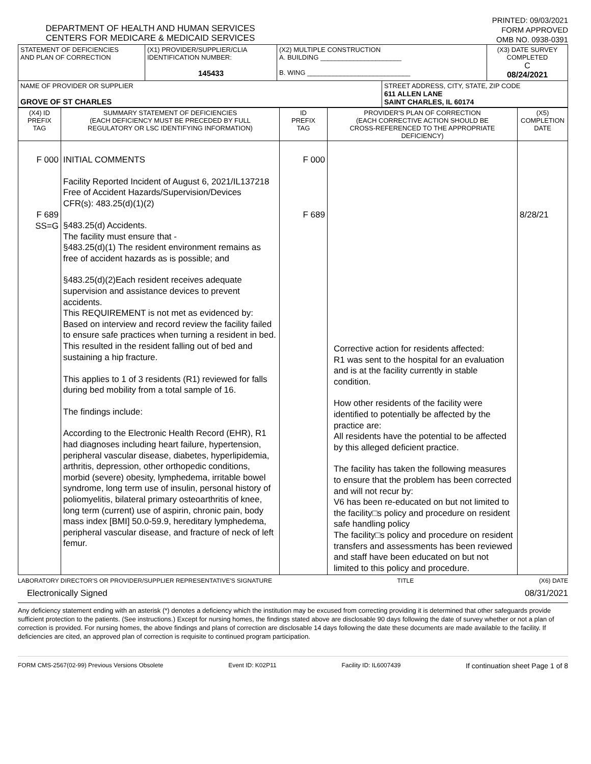DEPARTMENT OF HEALTH AND HUMAN SERVICES
CENTERS FOR MEDICARE & MEDICAID SERVICES
PRINTED: 09/03/2021
FORM APPROVED
OMB NO. 0938-0391
| STATEMENT OF DEFICIENCIES AND PLAN OF CORRECTION | (X1) PROVIDER/SUPPLIER/CLIA IDENTIFICATION NUMBER: 145433 | (X2) MULTIPLE CONSTRUCTION A. BUILDING ______________________ B. WING ____________________________ | | (X3) DATE SURVEY COMPLETED C 08/24/2021 |
| NAME OF PROVIDER OR SUPPLIER GROVE OF ST CHARLES | | | STREET ADDRESS, CITY, STATE, ZIP CODE 611 ALLEN LANE SAINT CHARLES, IL 60174 | |
| (X4) ID PREFIX TAG | SUMMARY STATEMENT OF DEFICIENCIES (EACH DEFICIENCY MUST BE PRECEDED BY FULL REGULATORY OR LSC IDENTIFYING INFORMATION) | ID PREFIX TAG | PROVIDER'S PLAN OF CORRECTION (EACH CORRECTIVE ACTION SHOULD BE CROSS-REFERENCED TO THE APPROPRIATE DEFICIENCY) | (X5) COMPLETION DATE |
| --- | --- | --- | --- | --- |
| F 000 F 689 SS=G | INITIAL COMMENTS Facility Reported Incident of August 6, 2021/IL137218 Free of Accident Hazards/Supervision/Devices CFR(s): 483.25(d)(1)(2) §483.25(d) Accidents. The facility must ensure that - §483.25(d)(1) The resident environment remains as free of accident hazards as is possible; and §483.25(d)(2)Each resident receives adequate supervision and assistance devices to prevent accidents. This REQUIREMENT is not met as evidenced by: Based on interview and record review the facility failed to ensure safe practices when turning a resident in bed. This resulted in the resident falling out of bed and sustaining a hip fracture. This applies to 1 of 3 residents (R1) reviewed for falls during bed mobility from a total sample of 16. The findings include: According to the Electronic Health Record (EHR), R1 had diagnoses including heart failure, hypertension, peripheral vascular disease, diabetes, hyperlipidemia, arthritis, depression, other orthopedic conditions, morbid (severe) obesity, lymphedema, irritable bowel syndrome, long term use of insulin, personal history of poliomyelitis, bilateral primary osteoarthritis of knee, long term (current) use of aspirin, chronic pain, body mass index [BMI] 50.0-59.9, hereditary lymphedema, peripheral vascular disease, and fracture of neck of left femur. | F 000 F 689 | Corrective action for residents affected: R1 was sent to the hospital for an evaluation and is at the facility currently in stable condition. How other residents of the facility were identified to potentially be affected by the practice are: All residents have the potential to be affected by this alleged deficient practice. The facility has taken the following measures to ensure that the problem has been corrected and will not recur by: V6 has been re-educated on but not limited to the facility□s policy and procedure on resident safe handling policy The facility□s policy and procedure on resident transfers and assessments has been reviewed and staff have been educated on but not limited to this policy and procedure. | 8/28/21 |
LABORATORY DIRECTOR'S OR PROVIDER/SUPPLIER REPRESENTATIVE'S SIGNATURE TITLE (X6) DATE
Electronically Signed 08/31/2021
Any deficiency statement ending with an asterisk (*) denotes a deficiency which the institution may be excused from correcting providing it is determined that other safeguards provide sufficient protection to the patients. (See instructions.) Except for nursing homes, the findings stated above are disclosable 90 days following the date of survey whether or not a plan of correction is provided. For nursing homes, the above findings and plans of correction are disclosable 14 days following the date these documents are made available to the facility. If deficiencies are cited, an approved plan of correction is requisite to continued program participation.
FORM CMS-2567(02-99) Previous Versions Obsolete Event ID: K02P11 Facility ID: IL6007439 If continuation sheet Page 1 of 8